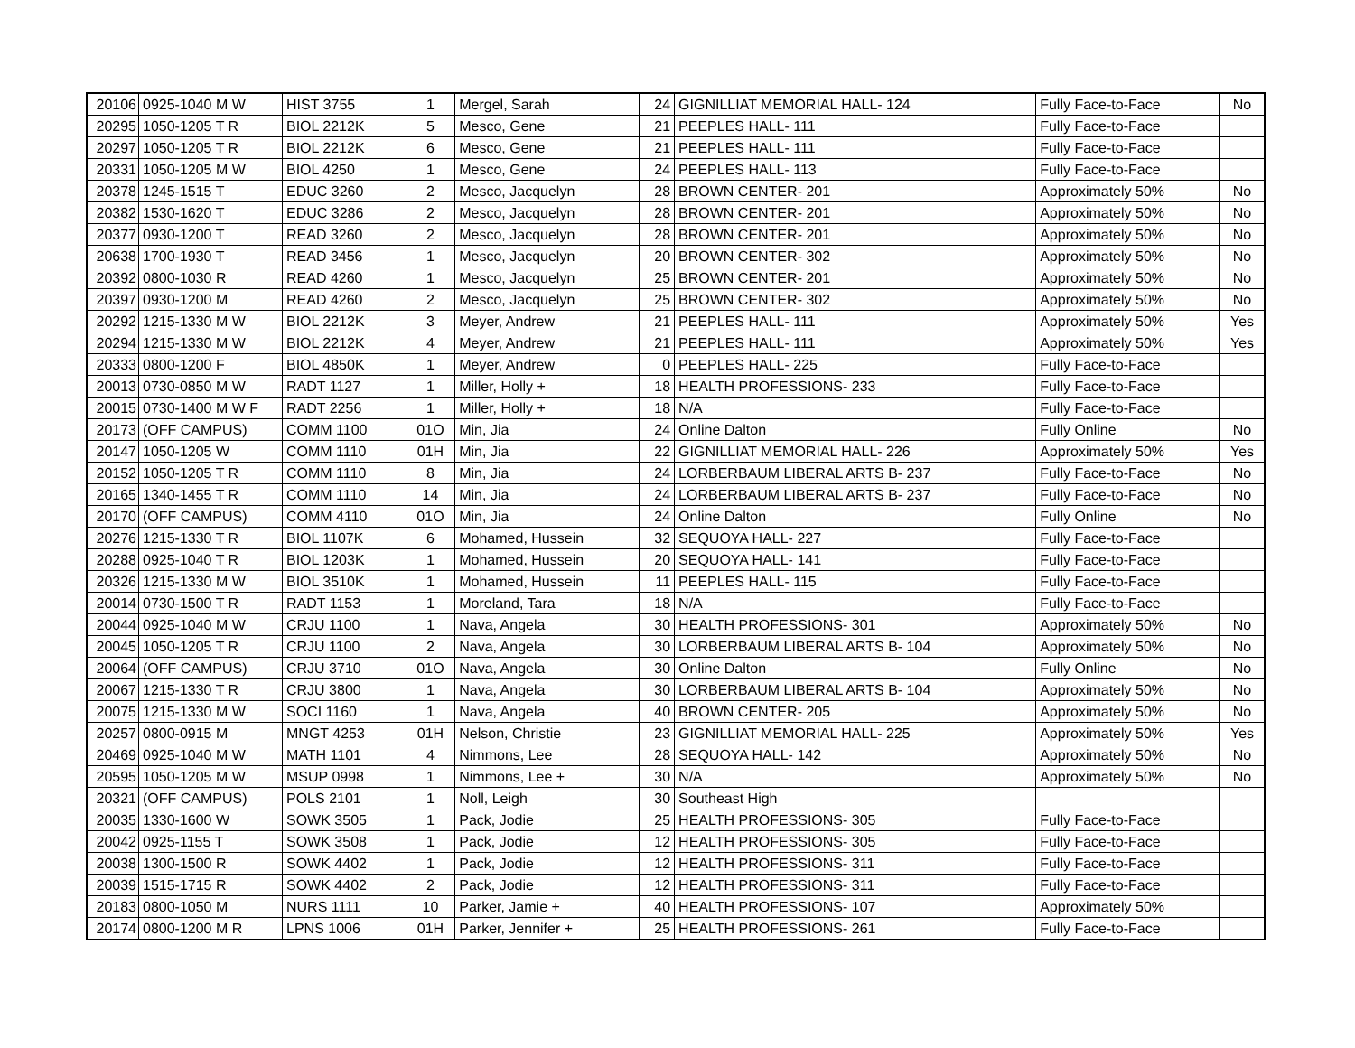| 20106 | 0925-1040 M W | HIST 3755 | 1 | Mergel, Sarah | 24 | GIGNILLIAT MEMORIAL HALL- 124 | Fully Face-to-Face | No |
| 20295 | 1050-1205 T R | BIOL 2212K | 5 | Mesco, Gene | 21 | PEEPLES HALL- 111 | Fully Face-to-Face | |
| 20297 | 1050-1205 T R | BIOL 2212K | 6 | Mesco, Gene | 21 | PEEPLES HALL- 111 | Fully Face-to-Face | |
| 20331 | 1050-1205 M W | BIOL 4250 | 1 | Mesco, Gene | 24 | PEEPLES HALL- 113 | Fully Face-to-Face | |
| 20378 | 1245-1515 T | EDUC 3260 | 2 | Mesco, Jacquelyn | 28 | BROWN CENTER- 201 | Approximately 50% | No |
| 20382 | 1530-1620 T | EDUC 3286 | 2 | Mesco, Jacquelyn | 28 | BROWN CENTER- 201 | Approximately 50% | No |
| 20377 | 0930-1200 T | READ 3260 | 2 | Mesco, Jacquelyn | 28 | BROWN CENTER- 201 | Approximately 50% | No |
| 20638 | 1700-1930 T | READ 3456 | 1 | Mesco, Jacquelyn | 20 | BROWN CENTER- 302 | Approximately 50% | No |
| 20392 | 0800-1030 R | READ 4260 | 1 | Mesco, Jacquelyn | 25 | BROWN CENTER- 201 | Approximately 50% | No |
| 20397 | 0930-1200 M | READ 4260 | 2 | Mesco, Jacquelyn | 25 | BROWN CENTER- 302 | Approximately 50% | No |
| 20292 | 1215-1330 M W | BIOL 2212K | 3 | Meyer, Andrew | 21 | PEEPLES HALL- 111 | Approximately 50% | Yes |
| 20294 | 1215-1330 M W | BIOL 2212K | 4 | Meyer, Andrew | 21 | PEEPLES HALL- 111 | Approximately 50% | Yes |
| 20333 | 0800-1200 F | BIOL 4850K | 1 | Meyer, Andrew | 0 | PEEPLES HALL- 225 | Fully Face-to-Face | |
| 20013 | 0730-0850 M W | RADT 1127 | 1 | Miller, Holly + | 18 | HEALTH PROFESSIONS- 233 | Fully Face-to-Face | |
| 20015 | 0730-1400 M W F | RADT 2256 | 1 | Miller, Holly + | 18 | N/A | Fully Face-to-Face | |
| 20173 | (OFF CAMPUS) | COMM 1100 | 01O | Min, Jia | 24 | Online Dalton | Fully Online | No |
| 20147 | 1050-1205 W | COMM 1110 | 01H | Min, Jia | 22 | GIGNILLIAT MEMORIAL HALL- 226 | Approximately 50% | Yes |
| 20152 | 1050-1205 T R | COMM 1110 | 8 | Min, Jia | 24 | LORBERBAUM LIBERAL ARTS B- 237 | Fully Face-to-Face | No |
| 20165 | 1340-1455 T R | COMM 1110 | 14 | Min, Jia | 24 | LORBERBAUM LIBERAL ARTS B- 237 | Fully Face-to-Face | No |
| 20170 | (OFF CAMPUS) | COMM 4110 | 01O | Min, Jia | 24 | Online Dalton | Fully Online | No |
| 20276 | 1215-1330 T R | BIOL 1107K | 6 | Mohamed, Hussein | 32 | SEQUOYA HALL- 227 | Fully Face-to-Face | |
| 20288 | 0925-1040 T R | BIOL 1203K | 1 | Mohamed, Hussein | 20 | SEQUOYA HALL- 141 | Fully Face-to-Face | |
| 20326 | 1215-1330 M W | BIOL 3510K | 1 | Mohamed, Hussein | 11 | PEEPLES HALL- 115 | Fully Face-to-Face | |
| 20014 | 0730-1500 T R | RADT 1153 | 1 | Moreland, Tara | 18 | N/A | Fully Face-to-Face | |
| 20044 | 0925-1040 M W | CRJU 1100 | 1 | Nava, Angela | 30 | HEALTH PROFESSIONS- 301 | Approximately 50% | No |
| 20045 | 1050-1205 T R | CRJU 1100 | 2 | Nava, Angela | 30 | LORBERBAUM LIBERAL ARTS B- 104 | Approximately 50% | No |
| 20064 | (OFF CAMPUS) | CRJU 3710 | 01O | Nava, Angela | 30 | Online Dalton | Fully Online | No |
| 20067 | 1215-1330 T R | CRJU 3800 | 1 | Nava, Angela | 30 | LORBERBAUM LIBERAL ARTS B- 104 | Approximately 50% | No |
| 20075 | 1215-1330 M W | SOCI 1160 | 1 | Nava, Angela | 40 | BROWN CENTER- 205 | Approximately 50% | No |
| 20257 | 0800-0915 M | MNGT 4253 | 01H | Nelson, Christie | 23 | GIGNILLIAT MEMORIAL HALL- 225 | Approximately 50% | Yes |
| 20469 | 0925-1040 M W | MATH 1101 | 4 | Nimmons, Lee | 28 | SEQUOYA HALL- 142 | Approximately 50% | No |
| 20595 | 1050-1205 M W | MSUP 0998 | 1 | Nimmons, Lee + | 30 | N/A | Approximately 50% | No |
| 20321 | (OFF CAMPUS) | POLS 2101 | 1 | Noll, Leigh | 30 | Southeast High | | |
| 20035 | 1330-1600 W | SOWK 3505 | 1 | Pack, Jodie | 25 | HEALTH PROFESSIONS- 305 | Fully Face-to-Face | |
| 20042 | 0925-1155 T | SOWK 3508 | 1 | Pack, Jodie | 12 | HEALTH PROFESSIONS- 305 | Fully Face-to-Face | |
| 20038 | 1300-1500 R | SOWK 4402 | 1 | Pack, Jodie | 12 | HEALTH PROFESSIONS- 311 | Fully Face-to-Face | |
| 20039 | 1515-1715 R | SOWK 4402 | 2 | Pack, Jodie | 12 | HEALTH PROFESSIONS- 311 | Fully Face-to-Face | |
| 20183 | 0800-1050 M | NURS 1111 | 10 | Parker, Jamie + | 40 | HEALTH PROFESSIONS- 107 | Approximately 50% | |
| 20174 | 0800-1200 M R | LPNS 1006 | 01H | Parker, Jennifer + | 25 | HEALTH PROFESSIONS- 261 | Fully Face-to-Face | |